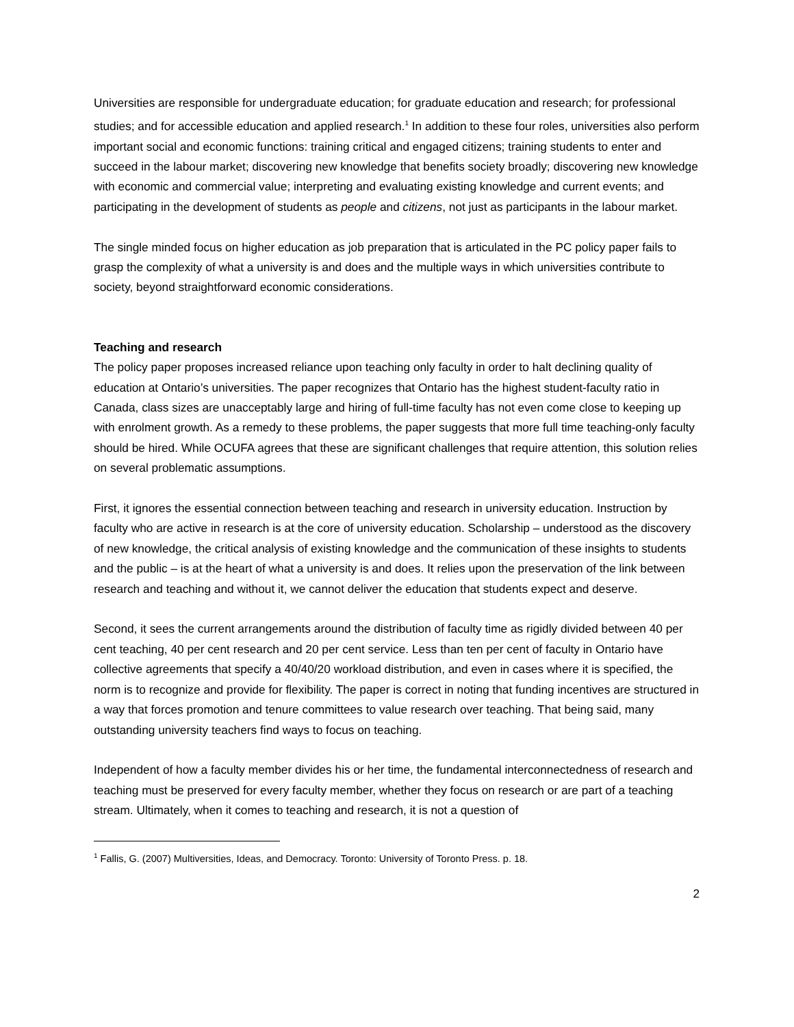Universities are responsible for undergraduate education; for graduate education and research; for professional studies; and for accessible education and applied research.<sup>1</sup> In addition to these four roles, universities also perform important social and economic functions: training critical and engaged citizens; training students to enter and succeed in the labour market; discovering new knowledge that benefits society broadly; discovering new knowledge with economic and commercial value; interpreting and evaluating existing knowledge and current events; and participating in the development of students as people and citizens, not just as participants in the labour market.
The single minded focus on higher education as job preparation that is articulated in the PC policy paper fails to grasp the complexity of what a university is and does and the multiple ways in which universities contribute to society, beyond straightforward economic considerations.
Teaching and research
The policy paper proposes increased reliance upon teaching only faculty in order to halt declining quality of education at Ontario’s universities. The paper recognizes that Ontario has the highest student-faculty ratio in Canada, class sizes are unacceptably large and hiring of full-time faculty has not even come close to keeping up with enrolment growth. As a remedy to these problems, the paper suggests that more full time teaching-only faculty should be hired. While OCUFA agrees that these are significant challenges that require attention, this solution relies on several problematic assumptions.
First, it ignores the essential connection between teaching and research in university education. Instruction by faculty who are active in research is at the core of university education. Scholarship – understood as the discovery of new knowledge, the critical analysis of existing knowledge and the communication of these insights to students and the public – is at the heart of what a university is and does. It relies upon the preservation of the link between research and teaching and without it, we cannot deliver the education that students expect and deserve.
Second, it sees the current arrangements around the distribution of faculty time as rigidly divided between 40 per cent teaching, 40 per cent research and 20 per cent service. Less than ten per cent of faculty in Ontario have collective agreements that specify a 40/40/20 workload distribution, and even in cases where it is specified, the norm is to recognize and provide for flexibility. The paper is correct in noting that funding incentives are structured in a way that forces promotion and tenure committees to value research over teaching. That being said, many outstanding university teachers find ways to focus on teaching.
Independent of how a faculty member divides his or her time, the fundamental interconnectedness of research and teaching must be preserved for every faculty member, whether they focus on research or are part of a teaching stream. Ultimately, when it comes to teaching and research, it is not a question of
<sup>1</sup> Fallis, G. (2007) Multiversities, Ideas, and Democracy. Toronto: University of Toronto Press. p. 18.
2